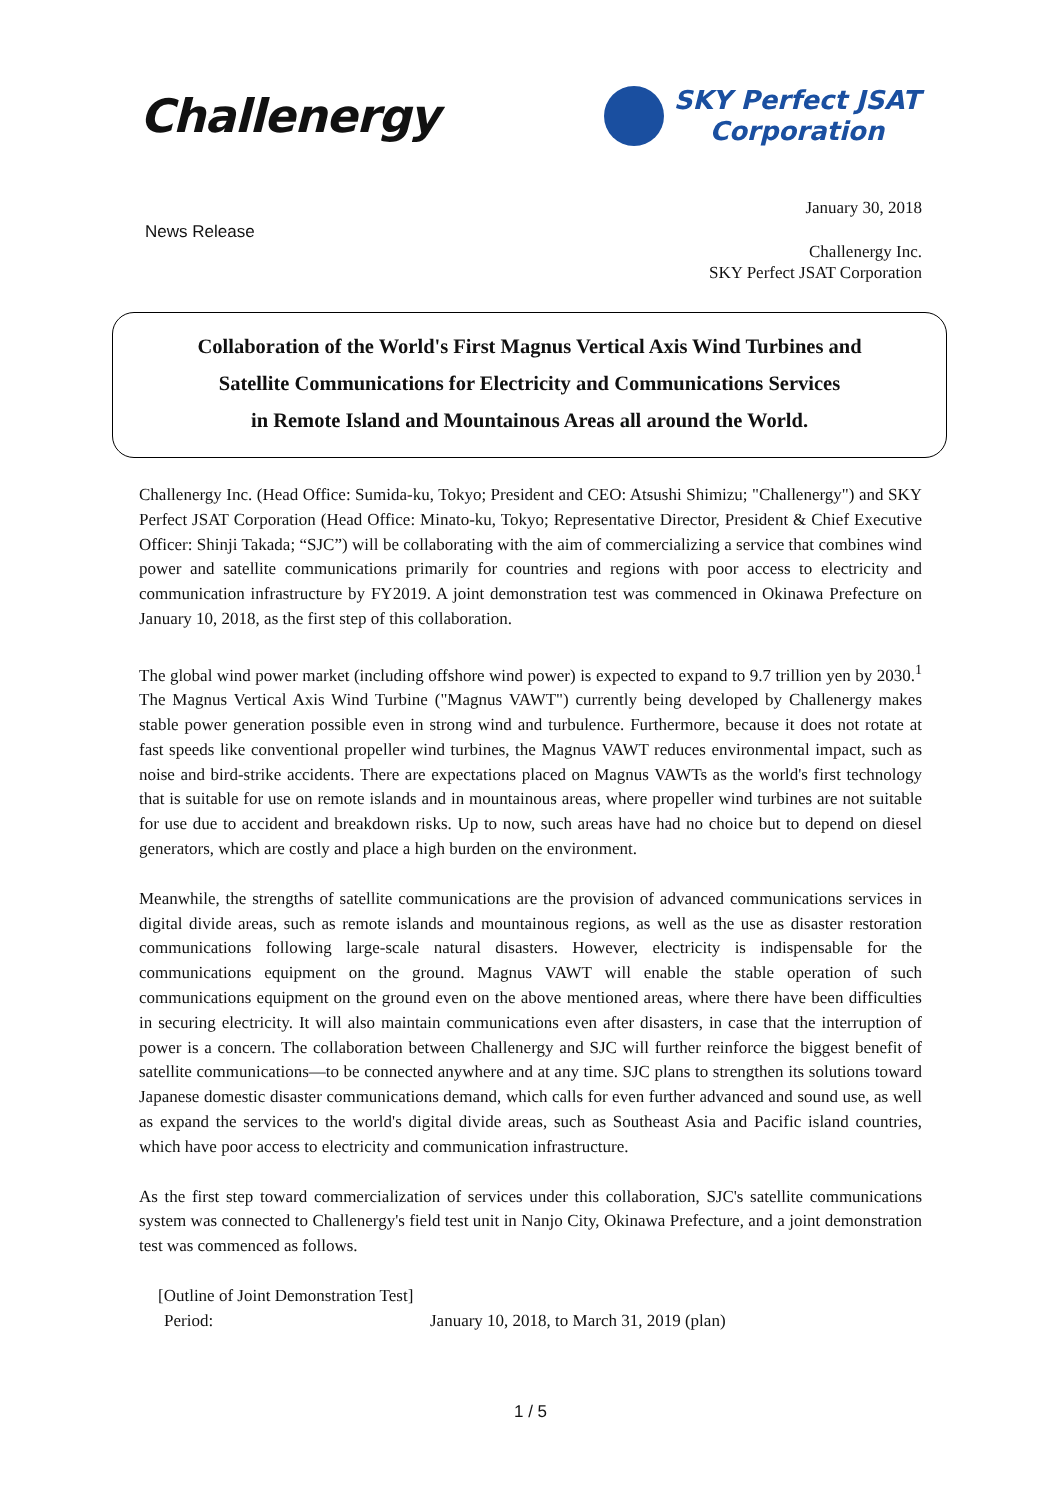Challenergy
SKY Perfect JSAT
Corporation
January 30, 2018
News Release
Challenergy Inc.
SKY Perfect JSAT Corporation
Collaboration of the World's First Magnus Vertical Axis Wind Turbines and
Satellite Communications for Electricity and Communications Services
in Remote Island and Mountainous Areas all around the World.
Challenergy Inc. (Head Office: Sumida-ku, Tokyo; President and CEO: Atsushi Shimizu; "Challenergy") and SKY Perfect JSAT Corporation (Head Office: Minato-ku, Tokyo; Representative Director, President & Chief Executive Officer: Shinji Takada; “SJC”) will be collaborating with the aim of commercializing a service that combines wind power and satellite communications primarily for countries and regions with poor access to electricity and communication infrastructure by FY2019. A joint demonstration test was commenced in Okinawa Prefecture on January 10, 2018, as the first step of this collaboration.
The global wind power market (including offshore wind power) is expected to expand to 9.7 trillion yen by 2030.<sup>1</sup> The Magnus Vertical Axis Wind Turbine ("Magnus VAWT") currently being developed by Challenergy makes stable power generation possible even in strong wind and turbulence. Furthermore, because it does not rotate at fast speeds like conventional propeller wind turbines, the Magnus VAWT reduces environmental impact, such as noise and bird-strike accidents. There are expectations placed on Magnus VAWTs as the world's first technology that is suitable for use on remote islands and in mountainous areas, where propeller wind turbines are not suitable for use due to accident and breakdown risks. Up to now, such areas have had no choice but to depend on diesel generators, which are costly and place a high burden on the environment.
Meanwhile, the strengths of satellite communications are the provision of advanced communications services in digital divide areas, such as remote islands and mountainous regions, as well as the use as disaster restoration communications following large-scale natural disasters. However, electricity is indispensable for the communications equipment on the ground. Magnus VAWT will enable the stable operation of such communications equipment on the ground even on the above mentioned areas, where there have been difficulties in securing electricity. It will also maintain communications even after disasters, in case that the interruption of power is a concern. The collaboration between Challenergy and SJC will further reinforce the biggest benefit of satellite communications—to be connected anywhere and at any time. SJC plans to strengthen its solutions toward Japanese domestic disaster communications demand, which calls for even further advanced and sound use, as well as expand the services to the world's digital divide areas, such as Southeast Asia and Pacific island countries, which have poor access to electricity and communication infrastructure.
As the first step toward commercialization of services under this collaboration, SJC's satellite communications system was connected to Challenergy's field test unit in Nanjo City, Okinawa Prefecture, and a joint demonstration test was commenced as follows.
[Outline of Joint Demonstration Test]
Period: January 10, 2018, to March 31, 2019 (plan)
1 / 5